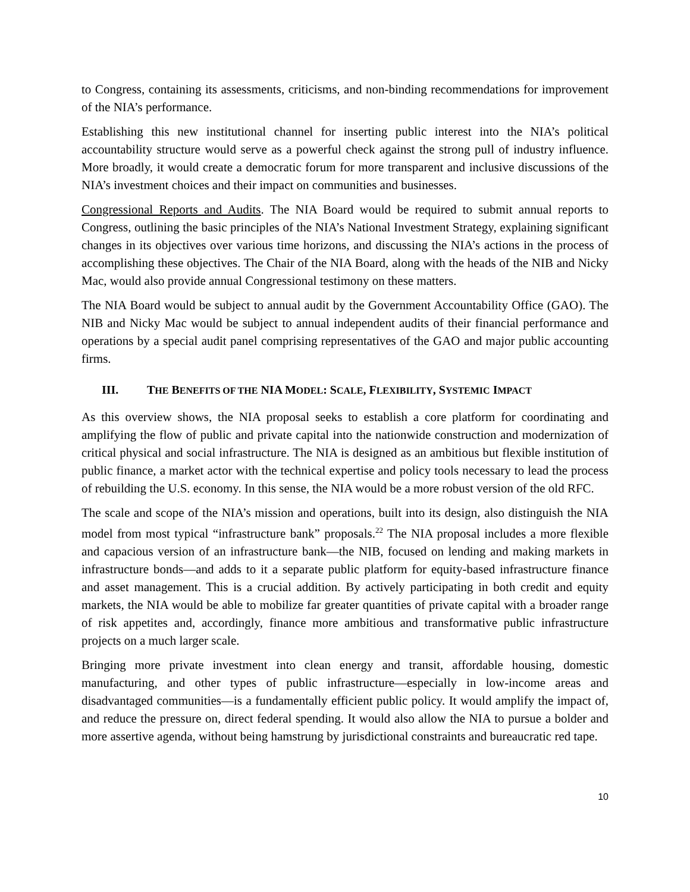to Congress, containing its assessments, criticisms, and non-binding recommendations for improvement of the NIA’s performance.
Establishing this new institutional channel for inserting public interest into the NIA’s political accountability structure would serve as a powerful check against the strong pull of industry influence. More broadly, it would create a democratic forum for more transparent and inclusive discussions of the NIA’s investment choices and their impact on communities and businesses.
Congressional Reports and Audits. The NIA Board would be required to submit annual reports to Congress, outlining the basic principles of the NIA’s National Investment Strategy, explaining significant changes in its objectives over various time horizons, and discussing the NIA’s actions in the process of accomplishing these objectives. The Chair of the NIA Board, along with the heads of the NIB and Nicky Mac, would also provide annual Congressional testimony on these matters.
The NIA Board would be subject to annual audit by the Government Accountability Office (GAO). The NIB and Nicky Mac would be subject to annual independent audits of their financial performance and operations by a special audit panel comprising representatives of the GAO and major public accounting firms.
III. THE BENEFITS OF THE NIA MODEL: SCALE, FLEXIBILITY, SYSTEMIC IMPACT
As this overview shows, the NIA proposal seeks to establish a core platform for coordinating and amplifying the flow of public and private capital into the nationwide construction and modernization of critical physical and social infrastructure. The NIA is designed as an ambitious but flexible institution of public finance, a market actor with the technical expertise and policy tools necessary to lead the process of rebuilding the U.S. economy. In this sense, the NIA would be a more robust version of the old RFC.
The scale and scope of the NIA’s mission and operations, built into its design, also distinguish the NIA model from most typical “infrastructure bank” proposals.<sup>22</sup> The NIA proposal includes a more flexible and capacious version of an infrastructure bank—the NIB, focused on lending and making markets in infrastructure bonds—and adds to it a separate public platform for equity-based infrastructure finance and asset management. This is a crucial addition. By actively participating in both credit and equity markets, the NIA would be able to mobilize far greater quantities of private capital with a broader range of risk appetites and, accordingly, finance more ambitious and transformative public infrastructure projects on a much larger scale.
Bringing more private investment into clean energy and transit, affordable housing, domestic manufacturing, and other types of public infrastructure—especially in low-income areas and disadvantaged communities—is a fundamentally efficient public policy. It would amplify the impact of, and reduce the pressure on, direct federal spending. It would also allow the NIA to pursue a bolder and more assertive agenda, without being hamstrung by jurisdictional constraints and bureaucratic red tape.
10